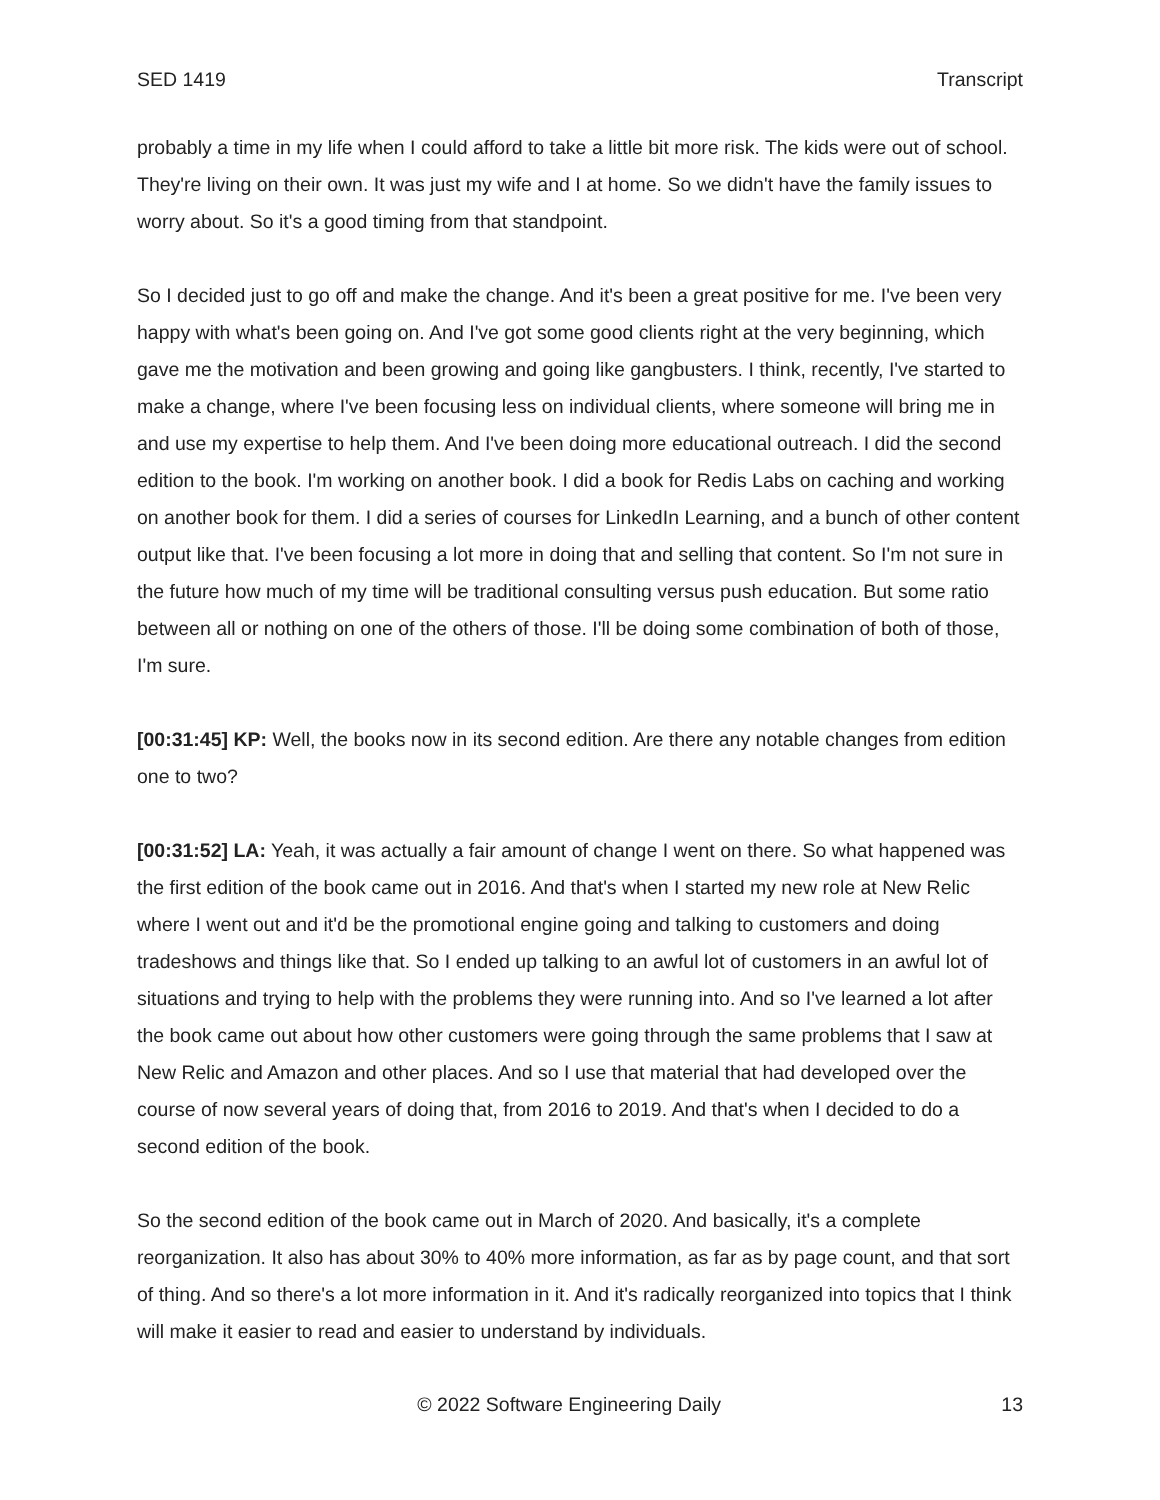SED 1419 Transcript
probably a time in my life when I could afford to take a little bit more risk. The kids were out of school. They're living on their own. It was just my wife and I at home. So we didn't have the family issues to worry about. So it's a good timing from that standpoint.
So I decided just to go off and make the change. And it's been a great positive for me. I've been very happy with what's been going on. And I've got some good clients right at the very beginning, which gave me the motivation and been growing and going like gangbusters. I think, recently, I've started to make a change, where I've been focusing less on individual clients, where someone will bring me in and use my expertise to help them. And I've been doing more educational outreach. I did the second edition to the book. I'm working on another book. I did a book for Redis Labs on caching and working on another book for them. I did a series of courses for LinkedIn Learning, and a bunch of other content output like that. I've been focusing a lot more in doing that and selling that content. So I'm not sure in the future how much of my time will be traditional consulting versus push education. But some ratio between all or nothing on one of the others of those. I'll be doing some combination of both of those, I'm sure.
[00:31:45] KP: Well, the books now in its second edition. Are there any notable changes from edition one to two?
[00:31:52] LA: Yeah, it was actually a fair amount of change I went on there. So what happened was the first edition of the book came out in 2016. And that's when I started my new role at New Relic where I went out and it'd be the promotional engine going and talking to customers and doing tradeshows and things like that. So I ended up talking to an awful lot of customers in an awful lot of situations and trying to help with the problems they were running into. And so I've learned a lot after the book came out about how other customers were going through the same problems that I saw at New Relic and Amazon and other places. And so I use that material that had developed over the course of now several years of doing that, from 2016 to 2019. And that's when I decided to do a second edition of the book.
So the second edition of the book came out in March of 2020. And basically, it's a complete reorganization. It also has about 30% to 40% more information, as far as by page count, and that sort of thing. And so there's a lot more information in it. And it's radically reorganized into topics that I think will make it easier to read and easier to understand by individuals.
© 2022 Software Engineering Daily 13